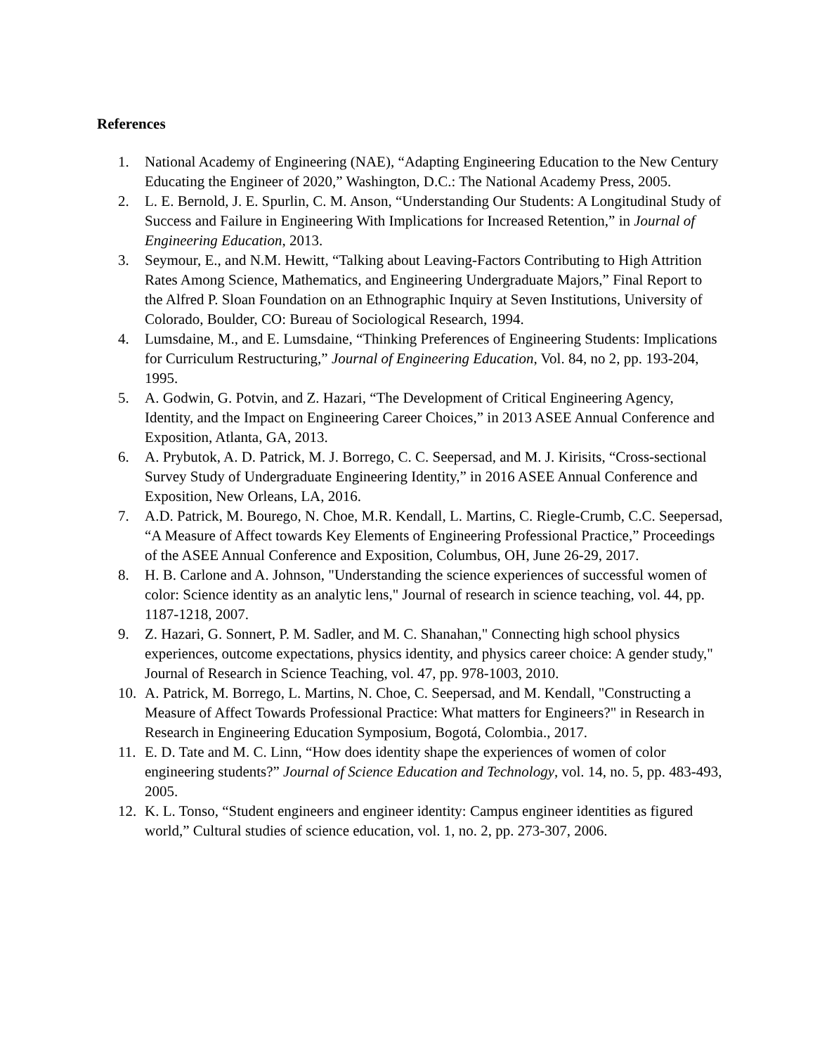References
1. National Academy of Engineering (NAE), “Adapting Engineering Education to the New Century Educating the Engineer of 2020,” Washington, D.C.: The National Academy Press, 2005.
2. L. E. Bernold, J. E. Spurlin, C. M. Anson, “Understanding Our Students: A Longitudinal Study of Success and Failure in Engineering With Implications for Increased Retention,” in Journal of Engineering Education, 2013.
3. Seymour, E., and N.M. Hewitt, “Talking about Leaving-Factors Contributing to High Attrition Rates Among Science, Mathematics, and Engineering Undergraduate Majors,” Final Report to the Alfred P. Sloan Foundation on an Ethnographic Inquiry at Seven Institutions, University of Colorado, Boulder, CO: Bureau of Sociological Research, 1994.
4. Lumsdaine, M., and E. Lumsdaine, “Thinking Preferences of Engineering Students: Implications for Curriculum Restructuring,” Journal of Engineering Education, Vol. 84, no 2, pp. 193-204, 1995.
5. A. Godwin, G. Potvin, and Z. Hazari, “The Development of Critical Engineering Agency, Identity, and the Impact on Engineering Career Choices,” in 2013 ASEE Annual Conference and Exposition, Atlanta, GA, 2013.
6. A. Prybutok, A. D. Patrick, M. J. Borrego, C. C. Seepersad, and M. J. Kirisits, “Cross-sectional Survey Study of Undergraduate Engineering Identity,” in 2016 ASEE Annual Conference and Exposition, New Orleans, LA, 2016.
7. A.D. Patrick, M. Bourego, N. Choe, M.R. Kendall, L. Martins, C. Riegle-Crumb, C.C. Seepersad, “A Measure of Affect towards Key Elements of Engineering Professional Practice,” Proceedings of the ASEE Annual Conference and Exposition, Columbus, OH, June 26-29, 2017.
8. H. B. Carlone and A. Johnson, "Understanding the science experiences of successful women of color: Science identity as an analytic lens," Journal of research in science teaching, vol. 44, pp. 1187-1218, 2007.
9. Z. Hazari, G. Sonnert, P. M. Sadler, and M. C. Shanahan," Connecting high school physics experiences, outcome expectations, physics identity, and physics career choice: A gender study," Journal of Research in Science Teaching, vol. 47, pp. 978-1003, 2010.
10. A. Patrick, M. Borrego, L. Martins, N. Choe, C. Seepersad, and M. Kendall, "Constructing a Measure of Affect Towards Professional Practice: What matters for Engineers?" in Research in Research in Engineering Education Symposium, Bogotá, Colombia., 2017.
11. E. D. Tate and M. C. Linn, “How does identity shape the experiences of women of color engineering students?” Journal of Science Education and Technology, vol. 14, no. 5, pp. 483-493, 2005.
12. K. L. Tonso, “Student engineers and engineer identity: Campus engineer identities as figured world,” Cultural studies of science education, vol. 1, no. 2, pp. 273-307, 2006.